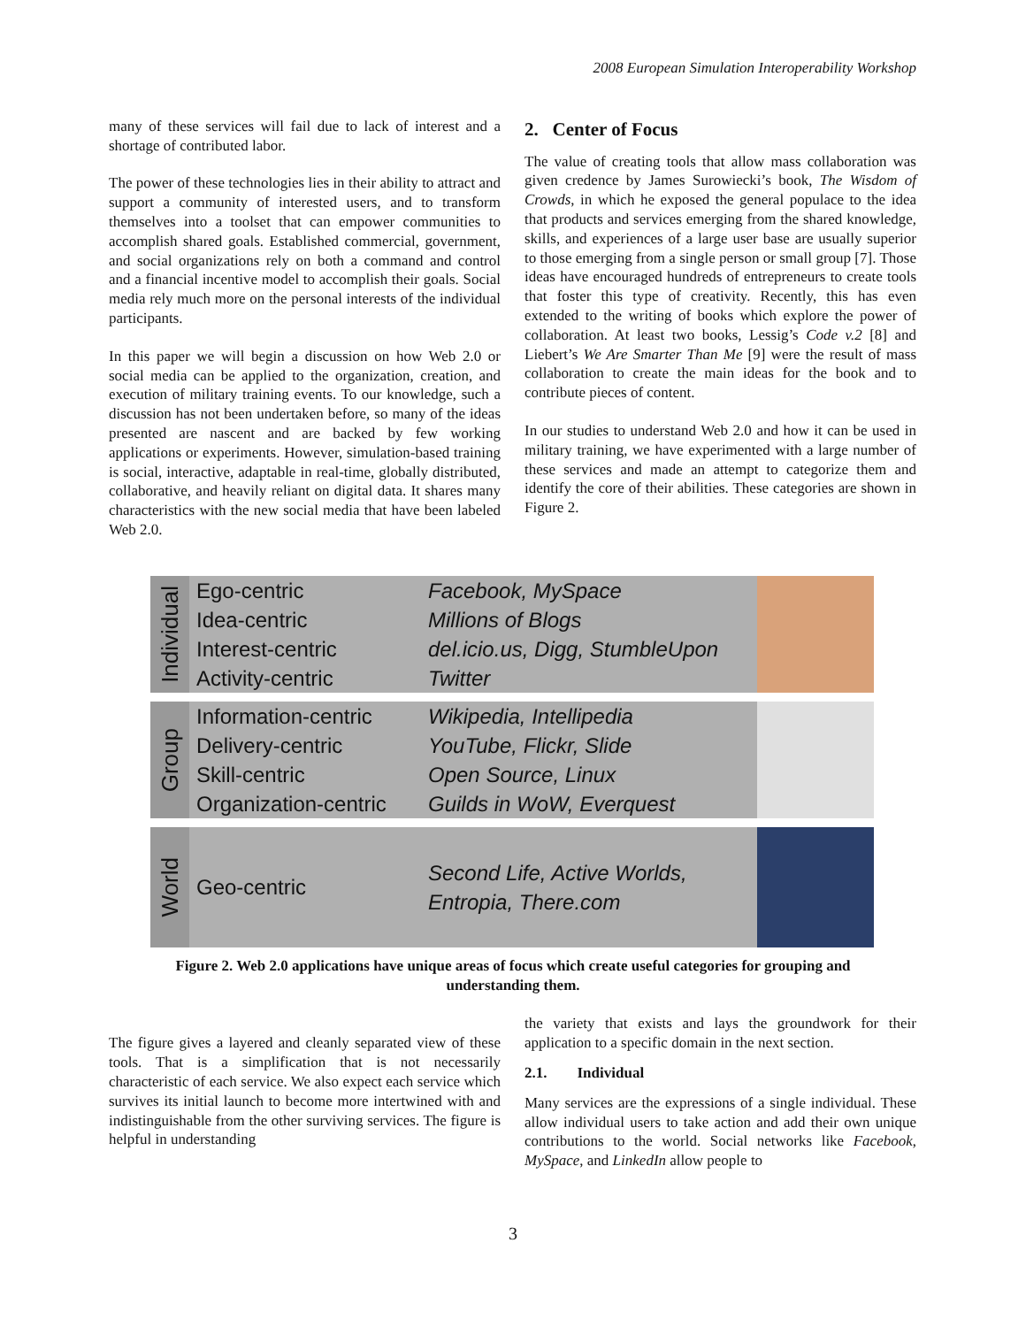2008 European Simulation Interoperability Workshop
many of these services will fail due to lack of interest and a shortage of contributed labor.
The power of these technologies lies in their ability to attract and support a community of interested users, and to transform themselves into a toolset that can empower communities to accomplish shared goals. Established commercial, government, and social organizations rely on both a command and control and a financial incentive model to accomplish their goals. Social media rely much more on the personal interests of the individual participants.
In this paper we will begin a discussion on how Web 2.0 or social media can be applied to the organization, creation, and execution of military training events. To our knowledge, such a discussion has not been undertaken before, so many of the ideas presented are nascent and are backed by few working applications or experiments. However, simulation-based training is social, interactive, adaptable in real-time, globally distributed, collaborative, and heavily reliant on digital data. It shares many characteristics with the new social media that have been labeled Web 2.0.
2. Center of Focus
The value of creating tools that allow mass collaboration was given credence by James Surowiecki’s book, The Wisdom of Crowds, in which he exposed the general populace to the idea that products and services emerging from the shared knowledge, skills, and experiences of a large user base are usually superior to those emerging from a single person or small group [7]. Those ideas have encouraged hundreds of entrepreneurs to create tools that foster this type of creativity. Recently, this has even extended to the writing of books which explore the power of collaboration. At least two books, Lessig’s Code v.2 [8] and Liebert’s We Are Smarter Than Me [9] were the result of mass collaboration to create the main ideas for the book and to contribute pieces of content.
In our studies to understand Web 2.0 and how it can be used in military training, we have experimented with a large number of these services and made an attempt to categorize them and identify the core of their abilities. These categories are shown in Figure 2.
Individual
Ego-centric
Idea-centric
Interest-centric
Activity-centric
Facebook, MySpace
Millions of Blogs
del.icio.us, Digg, StumbleUpon
Twitter
Group
Information-centric
Delivery-centric
Skill-centric
Organization-centric
Wikipedia, Intellipedia
YouTube, Flickr, Slide
Open Source, Linux
Guilds in WoW, Everquest
World
Geo-centric
Second Life, Active Worlds,
Entropia, There.com
Figure 2. Web 2.0 applications have unique areas of focus which create useful categories for grouping and understanding them.
The figure gives a layered and cleanly separated view of these tools. That is a simplification that is not necessarily characteristic of each service. We also expect each service which survives its initial launch to become more intertwined with and indistinguishable from the other surviving services. The figure is helpful in understanding
the variety that exists and lays the groundwork for their application to a specific domain in the next section.
2.1. Individual
Many services are the expressions of a single individual. These allow individual users to take action and add their own unique contributions to the world. Social networks like Facebook, MySpace, and LinkedIn allow people to
3